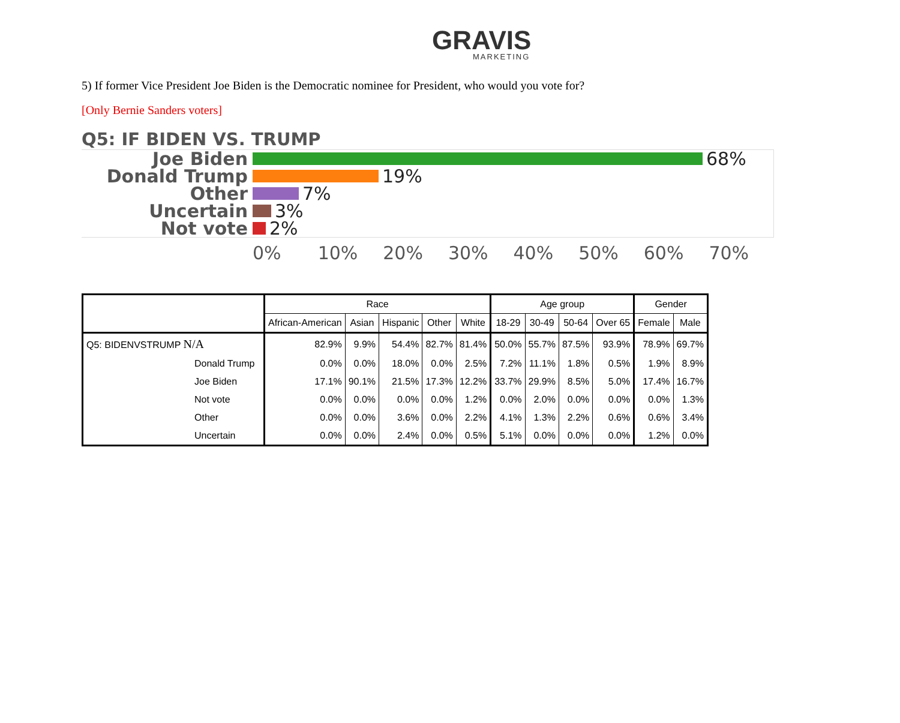GRAVIS
MARKETING
5) If former Vice President Joe Biden is the Democratic nominee for President, who would you vote for?
[Only Bernie Sanders voters]
Q5: IF BIDEN VS. TRUMP
Joe Biden
68%
Donald Trump
19%
Other
7%
Uncertain
3%
Not vote
2%
0% 10% 20% 30% 40% 50% 60% 70%
| | Race | | | | | Age group | | | | Gender | |
| | African-American | Asian | Hispanic | Other | White | 18-29 | 30-49 | 50-64 | Over 65 | Female | Male |
| Q5: BIDENVSTRUMP N/A | 82.9% | 9.9% | 54.4% | 82.7% | 81.4% | 50.0% | 55.7% | 87.5% | 93.9% | 78.9% | 69.7% |
| Donald Trump | 0.0% | 0.0% | 18.0% | 0.0% | 2.5% | 7.2% | 11.1% | 1.8% | 0.5% | 1.9% | 8.9% |
| Joe Biden | 17.1% | 90.1% | 21.5% | 17.3% | 12.2% | 33.7% | 29.9% | 8.5% | 5.0% | 17.4% | 16.7% |
| Not vote | 0.0% | 0.0% | 0.0% | 0.0% | 1.2% | 0.0% | 2.0% | 0.0% | 0.0% | 0.0% | 1.3% |
| Other | 0.0% | 0.0% | 3.6% | 0.0% | 2.2% | 4.1% | 1.3% | 2.2% | 0.6% | 0.6% | 3.4% |
| Uncertain | 0.0% | 0.0% | 2.4% | 0.0% | 0.5% | 5.1% | 0.0% | 0.0% | 0.0% | 1.2% | 0.0% |